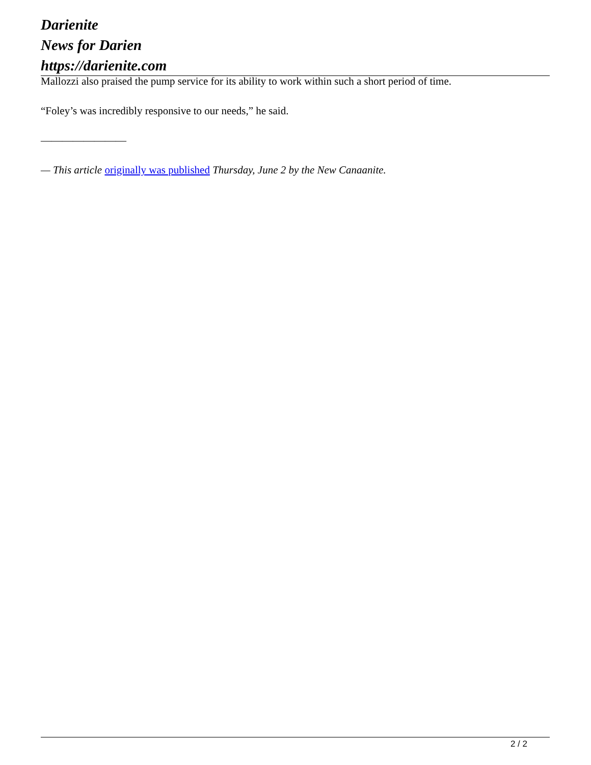Darienite
News for Darien
https://darienite.com
Mallozzi also praised the pump service for its ability to work within such a short period of time.
“Foley’s was incredibly responsive to our needs,” he said.
————————
— This article originally was published Thursday, June 2 by the New Canaanite.
2 / 2